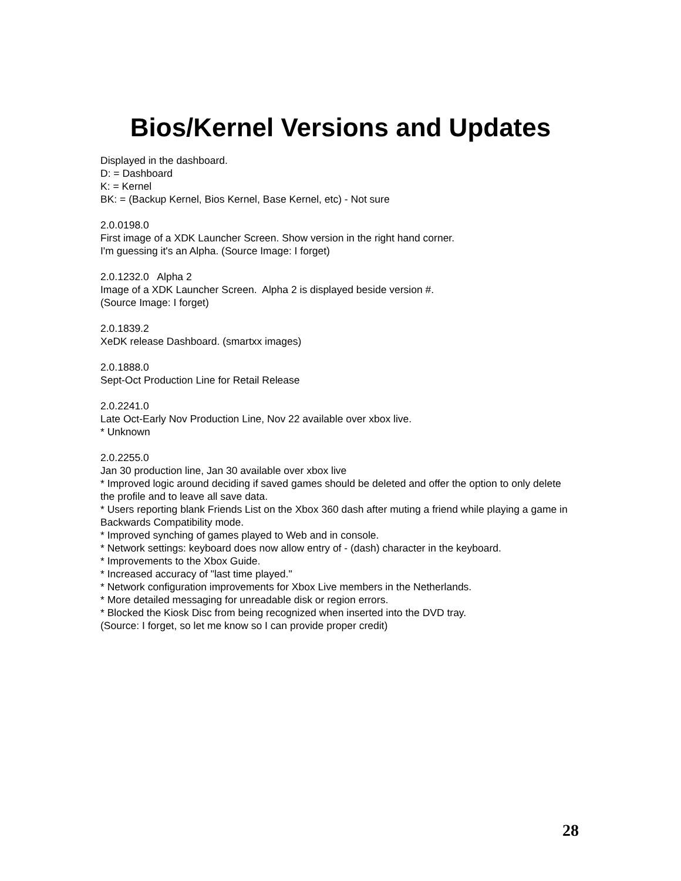Bios/Kernel Versions and Updates
Displayed in the dashboard.
D: = Dashboard
K: = Kernel
BK: = (Backup Kernel, Bios Kernel, Base Kernel, etc) - Not sure
2.0.0198.0
First image of a XDK Launcher Screen. Show version in the right hand corner.
I'm guessing it's an Alpha. (Source Image: I forget)
2.0.1232.0 Alpha 2
Image of a XDK Launcher Screen. Alpha 2 is displayed beside version #.
(Source Image: I forget)
2.0.1839.2
XeDK release Dashboard. (smartxx images)
2.0.1888.0
Sept-Oct Production Line for Retail Release
2.0.2241.0
Late Oct-Early Nov Production Line, Nov 22 available over xbox live.
* Unknown
2.0.2255.0
Jan 30 production line, Jan 30 available over xbox live
* Improved logic around deciding if saved games should be deleted and offer the option to only delete the profile and to leave all save data.
* Users reporting blank Friends List on the Xbox 360 dash after muting a friend while playing a game in Backwards Compatibility mode.
* Improved synching of games played to Web and in console.
* Network settings: keyboard does now allow entry of - (dash) character in the keyboard.
* Improvements to the Xbox Guide.
* Increased accuracy of "last time played."
* Network configuration improvements for Xbox Live members in the Netherlands.
* More detailed messaging for unreadable disk or region errors.
* Blocked the Kiosk Disc from being recognized when inserted into the DVD tray.
(Source: I forget, so let me know so I can provide proper credit)
28